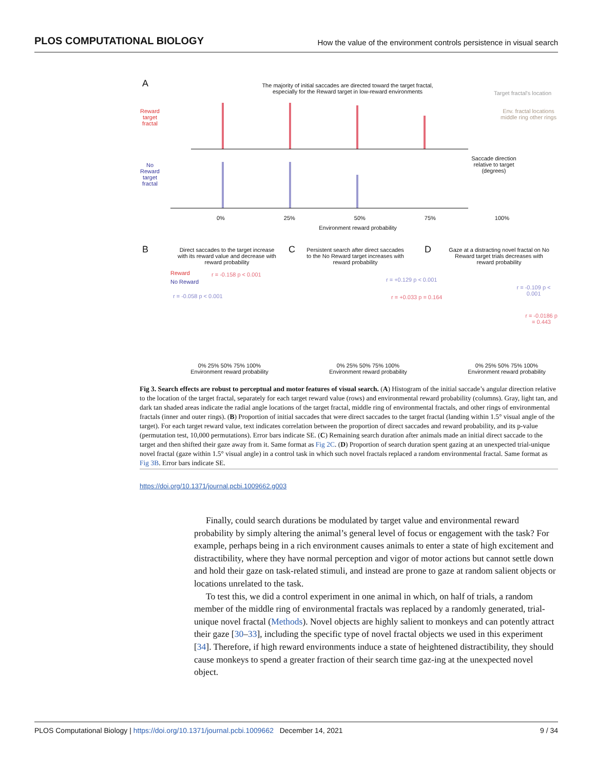PLOS COMPUTATIONAL BIOLOGY How the value of the environment controls persistence in visual search
A
The majority of initial saccades are directed toward the target fractal, especially for the Reward target in low-reward environments
Reward target fractal
No Reward target fractal
Target fractal's location
Env. fractal locations middle ring other rings
Saccade direction relative to target (degrees)
0% 25% 50% 75% 100%
Environment reward probability
B
Direct saccades to the target increase with its reward value and decrease with reward probability
Reward
No Reward
r = -0.158 p < 0.001
r = -0.058 p < 0.001
0% 25% 50% 75% 100%
Environment reward probability
C
Persistent search after direct saccades to the No Reward target increases with reward probability
r = +0.129 p < 0.001
r = +0.033 p = 0.164
0% 25% 50% 75% 100%
Environment reward probability
D
Gaze at a distracting novel fractal on No Reward target trials decreases with reward probability
r = -0.109 p < 0.001
r = -0.0186 p = 0.443
0% 25% 50% 75% 100%
Environment reward probability
Fig 3. Search effects are robust to perceptual and motor features of visual search. (A) Histogram of the initial saccade’s angular direction relative to the location of the target fractal, separately for each target reward value (rows) and environmental reward probability (columns). Gray, light tan, and dark tan shaded areas indicate the radial angle locations of the target fractal, middle ring of environmental fractals, and other rings of environmental fractals (inner and outer rings). (B) Proportion of initial saccades that were direct saccades to the target fractal (landing within 1.5° visual angle of the target). For each target reward value, text indicates correlation between the proportion of direct saccades and reward probability, and its p-value (permutation test, 10,000 permutations). Error bars indicate SE. (C) Remaining search duration after animals made an initial direct saccade to the target and then shifted their gaze away from it. Same format as Fig 2C. (D) Proportion of search duration spent gazing at an unexpected trial-unique novel fractal (gaze within 1.5° visual angle) in a control task in which such novel fractals replaced a random environmental fractal. Same format as Fig 3B. Error bars indicate SE.
https://doi.org/10.1371/journal.pcbi.1009662.g003
Finally, could search durations be modulated by target value and environmental reward probability by simply altering the animal’s general level of focus or engagement with the task? For example, perhaps being in a rich environment causes animals to enter a state of high excitement and distractibility, where they have normal perception and vigor of motor actions but cannot settle down and hold their gaze on task-related stimuli, and instead are prone to gaze at random salient objects or locations unrelated to the task.
To test this, we did a control experiment in one animal in which, on half of trials, a random member of the middle ring of environmental fractals was replaced by a randomly generated, trial-unique novel fractal (Methods). Novel objects are highly salient to monkeys and can potently attract their gaze [30–33], including the specific type of novel fractal objects we used in this experiment [34]. Therefore, if high reward environments induce a state of heightened distractibility, they should cause monkeys to spend a greater fraction of their search time gaz-ing at the unexpected novel object.
PLOS Computational Biology | https://doi.org/10.1371/journal.pcbi.1009662 December 14, 2021 9 / 34